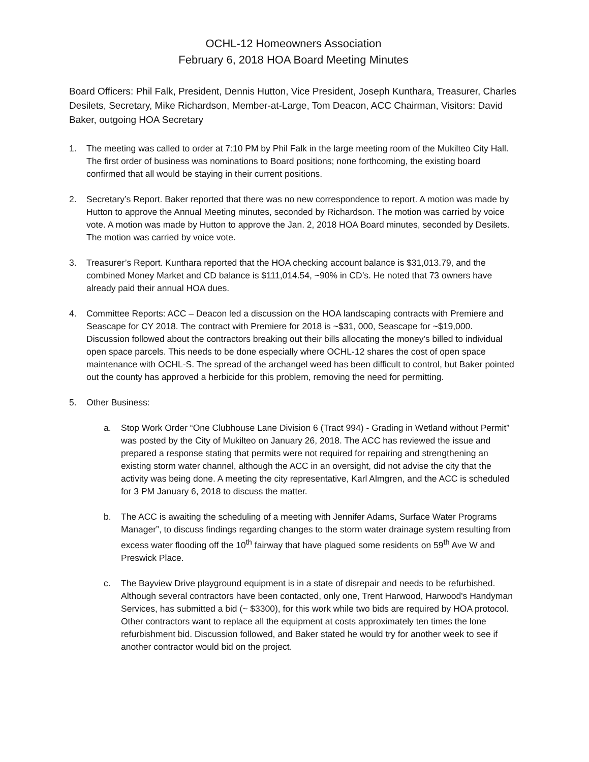OCHL-12 Homeowners Association
February 6, 2018 HOA Board Meeting Minutes
Board Officers: Phil Falk, President, Dennis Hutton, Vice President, Joseph Kunthara, Treasurer, Charles Desilets, Secretary, Mike Richardson, Member-at-Large, Tom Deacon, ACC Chairman, Visitors: David Baker, outgoing HOA Secretary
1. The meeting was called to order at 7:10 PM by Phil Falk in the large meeting room of the Mukilteo City Hall. The first order of business was nominations to Board positions; none forthcoming, the existing board confirmed that all would be staying in their current positions.
2. Secretary’s Report. Baker reported that there was no new correspondence to report. A motion was made by Hutton to approve the Annual Meeting minutes, seconded by Richardson. The motion was carried by voice vote. A motion was made by Hutton to approve the Jan. 2, 2018 HOA Board minutes, seconded by Desilets. The motion was carried by voice vote.
3. Treasurer’s Report. Kunthara reported that the HOA checking account balance is $31,013.79, and the combined Money Market and CD balance is $111,014.54, ~90% in CD’s. He noted that 73 owners have already paid their annual HOA dues.
4. Committee Reports: ACC – Deacon led a discussion on the HOA landscaping contracts with Premiere and Seascape for CY 2018. The contract with Premiere for 2018 is ~$31, 000, Seascape for ~$19,000. Discussion followed about the contractors breaking out their bills allocating the money’s billed to individual open space parcels. This needs to be done especially where OCHL-12 shares the cost of open space maintenance with OCHL-S. The spread of the archangel weed has been difficult to control, but Baker pointed out the county has approved a herbicide for this problem, removing the need for permitting.
5. Other Business:
a. Stop Work Order “One Clubhouse Lane Division 6 (Tract 994) - Grading in Wetland without Permit” was posted by the City of Mukilteo on January 26, 2018. The ACC has reviewed the issue and prepared a response stating that permits were not required for repairing and strengthening an existing storm water channel, although the ACC in an oversight, did not advise the city that the activity was being done. A meeting the city representative, Karl Almgren, and the ACC is scheduled for 3 PM January 6, 2018 to discuss the matter.
b. The ACC is awaiting the scheduling of a meeting with Jennifer Adams, Surface Water Programs Manager”, to discuss findings regarding changes to the storm water drainage system resulting from excess water flooding off the 10<sup>th</sup> fairway that have plagued some residents on 59<sup>th</sup> Ave W and Preswick Place.
c. The Bayview Drive playground equipment is in a state of disrepair and needs to be refurbished. Although several contractors have been contacted, only one, Trent Harwood, Harwood's Handyman Services, has submitted a bid (~ $3300), for this work while two bids are required by HOA protocol. Other contractors want to replace all the equipment at costs approximately ten times the lone refurbishment bid. Discussion followed, and Baker stated he would try for another week to see if another contractor would bid on the project.